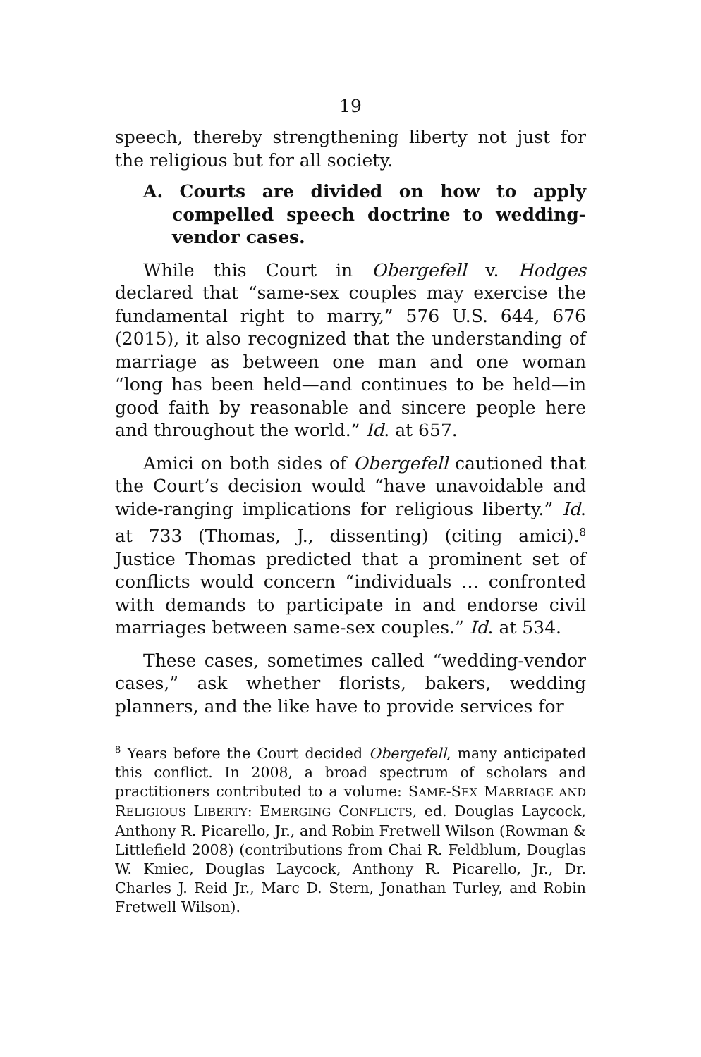19
speech, thereby strengthening liberty not just for the religious but for all society.
A. Courts are divided on how to apply compelled speech doctrine to wedding-vendor cases.
While this Court in Obergefell v. Hodges declared that “same-sex couples may exercise the fundamental right to marry,” 576 U.S. 644, 676 (2015), it also recognized that the understanding of marriage as between one man and one woman “long has been held—and continues to be held—in good faith by reasonable and sincere people here and throughout the world.” Id. at 657.
Amici on both sides of Obergefell cautioned that the Court’s decision would “have unavoidable and wide-ranging implications for religious liberty.” Id. at 733 (Thomas, J., dissenting) (citing amici).<sup>8</sup> Justice Thomas predicted that a prominent set of conflicts would concern “individuals … confronted with demands to participate in and endorse civil marriages between same-sex couples.” Id. at 534.
These cases, sometimes called “wedding-vendor cases,” ask whether florists, bakers, wedding planners, and the like have to provide services for
<sup>8</sup> Years before the Court decided Obergefell, many anticipated this conflict. In 2008, a broad spectrum of scholars and practitioners contributed to a volume: SAME-SEX MARRIAGE AND RELIGIOUS LIBERTY: EMERGING CONFLICTS, ed. Douglas Laycock, Anthony R. Picarello, Jr., and Robin Fretwell Wilson (Rowman & Littlefield 2008) (contributions from Chai R. Feldblum, Douglas W. Kmiec, Douglas Laycock, Anthony R. Picarello, Jr., Dr. Charles J. Reid Jr., Marc D. Stern, Jonathan Turley, and Robin Fretwell Wilson).